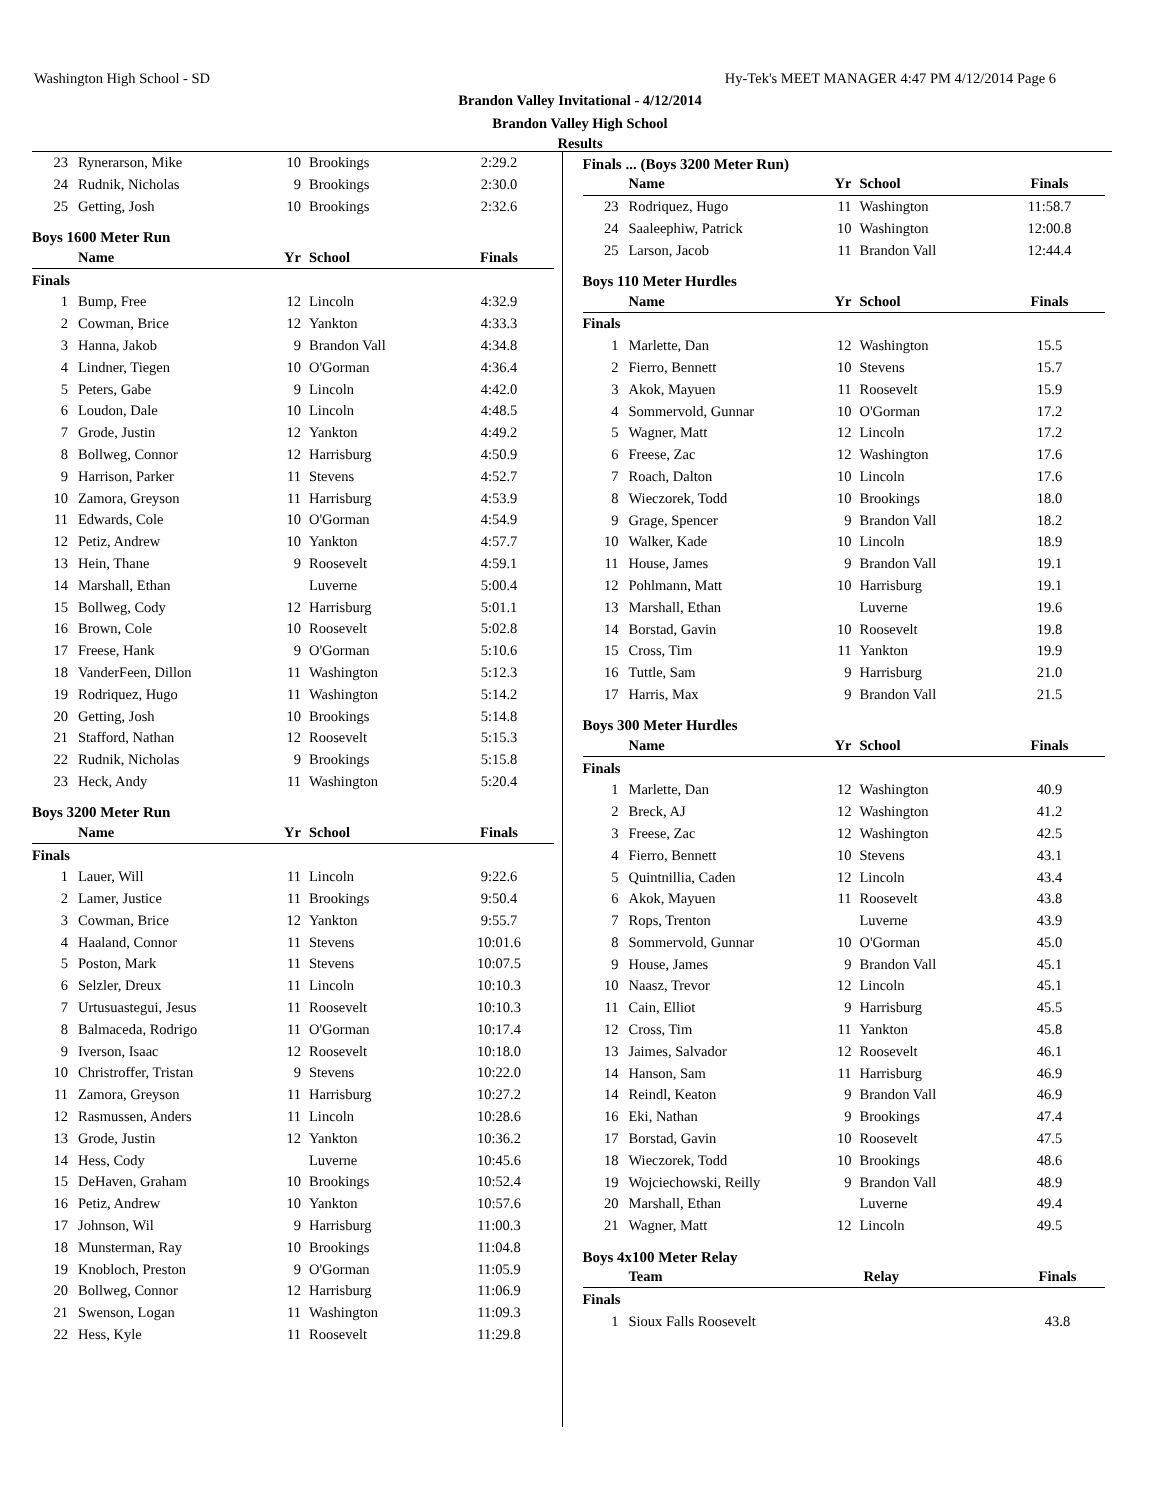Washington High School - SD Hy-Tek's MEET MANAGER 4:47 PM 4/12/2014 Page 6
Brandon Valley Invitational - 4/12/2014
Brandon Valley High School
Results
| 23 | Rynerarson, Mike | 10 | Brookings | 2:29.2 |
| 24 | Rudnik, Nicholas | 9 | Brookings | 2:30.0 |
| 25 | Getting, Josh | 10 | Brookings | 2:32.6 |
Boys 1600 Meter Run
| | Name | Yr | School | Finals |
| --- | --- | --- | --- | --- |
| Finals | | | | |
| 1 | Bump, Free | 12 | Lincoln | 4:32.9 |
| 2 | Cowman, Brice | 12 | Yankton | 4:33.3 |
| 3 | Hanna, Jakob | 9 | Brandon Vall | 4:34.8 |
| 4 | Lindner, Tiegen | 10 | O'Gorman | 4:36.4 |
| 5 | Peters, Gabe | 9 | Lincoln | 4:42.0 |
| 6 | Loudon, Dale | 10 | Lincoln | 4:48.5 |
| 7 | Grode, Justin | 12 | Yankton | 4:49.2 |
| 8 | Bollweg, Connor | 12 | Harrisburg | 4:50.9 |
| 9 | Harrison, Parker | 11 | Stevens | 4:52.7 |
| 10 | Zamora, Greyson | 11 | Harrisburg | 4:53.9 |
| 11 | Edwards, Cole | 10 | O'Gorman | 4:54.9 |
| 12 | Petiz, Andrew | 10 | Yankton | 4:57.7 |
| 13 | Hein, Thane | 9 | Roosevelt | 4:59.1 |
| 14 | Marshall, Ethan | | Luverne | 5:00.4 |
| 15 | Bollweg, Cody | 12 | Harrisburg | 5:01.1 |
| 16 | Brown, Cole | 10 | Roosevelt | 5:02.8 |
| 17 | Freese, Hank | 9 | O'Gorman | 5:10.6 |
| 18 | VanderFeen, Dillon | 11 | Washington | 5:12.3 |
| 19 | Rodriquez, Hugo | 11 | Washington | 5:14.2 |
| 20 | Getting, Josh | 10 | Brookings | 5:14.8 |
| 21 | Stafford, Nathan | 12 | Roosevelt | 5:15.3 |
| 22 | Rudnik, Nicholas | 9 | Brookings | 5:15.8 |
| 23 | Heck, Andy | 11 | Washington | 5:20.4 |
Boys 3200 Meter Run
| | Name | Yr | School | Finals |
| --- | --- | --- | --- | --- |
| Finals | | | | |
| 1 | Lauer, Will | 11 | Lincoln | 9:22.6 |
| 2 | Lamer, Justice | 11 | Brookings | 9:50.4 |
| 3 | Cowman, Brice | 12 | Yankton | 9:55.7 |
| 4 | Haaland, Connor | 11 | Stevens | 10:01.6 |
| 5 | Poston, Mark | 11 | Stevens | 10:07.5 |
| 6 | Selzler, Dreux | 11 | Lincoln | 10:10.3 |
| 7 | Urtusuastegui, Jesus | 11 | Roosevelt | 10:10.3 |
| 8 | Balmaceda, Rodrigo | 11 | O'Gorman | 10:17.4 |
| 9 | Iverson, Isaac | 12 | Roosevelt | 10:18.0 |
| 10 | Christroffer, Tristan | 9 | Stevens | 10:22.0 |
| 11 | Zamora, Greyson | 11 | Harrisburg | 10:27.2 |
| 12 | Rasmussen, Anders | 11 | Lincoln | 10:28.6 |
| 13 | Grode, Justin | 12 | Yankton | 10:36.2 |
| 14 | Hess, Cody | | Luverne | 10:45.6 |
| 15 | DeHaven, Graham | 10 | Brookings | 10:52.4 |
| 16 | Petiz, Andrew | 10 | Yankton | 10:57.6 |
| 17 | Johnson, Wil | 9 | Harrisburg | 11:00.3 |
| 18 | Munsterman, Ray | 10 | Brookings | 11:04.8 |
| 19 | Knobloch, Preston | 9 | O'Gorman | 11:05.9 |
| 20 | Bollweg, Connor | 12 | Harrisburg | 11:06.9 |
| 21 | Swenson, Logan | 11 | Washington | 11:09.3 |
| 22 | Hess, Kyle | 11 | Roosevelt | 11:29.8 |
Finals ... (Boys 3200 Meter Run)
| | Name | Yr | School | Finals |
| --- | --- | --- | --- | --- |
| 23 | Rodriquez, Hugo | 11 | Washington | 11:58.7 |
| 24 | Saaleephiw, Patrick | 10 | Washington | 12:00.8 |
| 25 | Larson, Jacob | 11 | Brandon Vall | 12:44.4 |
Boys 110 Meter Hurdles
| | Name | Yr | School | Finals |
| --- | --- | --- | --- | --- |
| Finals | | | | |
| 1 | Marlette, Dan | 12 | Washington | 15.5 |
| 2 | Fierro, Bennett | 10 | Stevens | 15.7 |
| 3 | Akok, Mayuen | 11 | Roosevelt | 15.9 |
| 4 | Sommervold, Gunnar | 10 | O'Gorman | 17.2 |
| 5 | Wagner, Matt | 12 | Lincoln | 17.2 |
| 6 | Freese, Zac | 12 | Washington | 17.6 |
| 7 | Roach, Dalton | 10 | Lincoln | 17.6 |
| 8 | Wieczorek, Todd | 10 | Brookings | 18.0 |
| 9 | Grage, Spencer | 9 | Brandon Vall | 18.2 |
| 10 | Walker, Kade | 10 | Lincoln | 18.9 |
| 11 | House, James | 9 | Brandon Vall | 19.1 |
| 12 | Pohlmann, Matt | 10 | Harrisburg | 19.1 |
| 13 | Marshall, Ethan | | Luverne | 19.6 |
| 14 | Borstad, Gavin | 10 | Roosevelt | 19.8 |
| 15 | Cross, Tim | 11 | Yankton | 19.9 |
| 16 | Tuttle, Sam | 9 | Harrisburg | 21.0 |
| 17 | Harris, Max | 9 | Brandon Vall | 21.5 |
Boys 300 Meter Hurdles
| | Name | Yr | School | Finals |
| --- | --- | --- | --- | --- |
| Finals | | | | |
| 1 | Marlette, Dan | 12 | Washington | 40.9 |
| 2 | Breck, AJ | 12 | Washington | 41.2 |
| 3 | Freese, Zac | 12 | Washington | 42.5 |
| 4 | Fierro, Bennett | 10 | Stevens | 43.1 |
| 5 | Quintnillia, Caden | 12 | Lincoln | 43.4 |
| 6 | Akok, Mayuen | 11 | Roosevelt | 43.8 |
| 7 | Rops, Trenton | | Luverne | 43.9 |
| 8 | Sommervold, Gunnar | 10 | O'Gorman | 45.0 |
| 9 | House, James | 9 | Brandon Vall | 45.1 |
| 10 | Naasz, Trevor | 12 | Lincoln | 45.1 |
| 11 | Cain, Elliot | 9 | Harrisburg | 45.5 |
| 12 | Cross, Tim | 11 | Yankton | 45.8 |
| 13 | Jaimes, Salvador | 12 | Roosevelt | 46.1 |
| 14 | Hanson, Sam | 11 | Harrisburg | 46.9 |
| 14 | Reindl, Keaton | 9 | Brandon Vall | 46.9 |
| 16 | Eki, Nathan | 9 | Brookings | 47.4 |
| 17 | Borstad, Gavin | 10 | Roosevelt | 47.5 |
| 18 | Wieczorek, Todd | 10 | Brookings | 48.6 |
| 19 | Wojciechowski, Reilly | 9 | Brandon Vall | 48.9 |
| 20 | Marshall, Ethan | | Luverne | 49.4 |
| 21 | Wagner, Matt | 12 | Lincoln | 49.5 |
Boys 4x100 Meter Relay
| | Team | Relay | Finals |
| --- | --- | --- | --- |
| Finals | | | |
| 1 | Sioux Falls Roosevelt | | 43.8 |